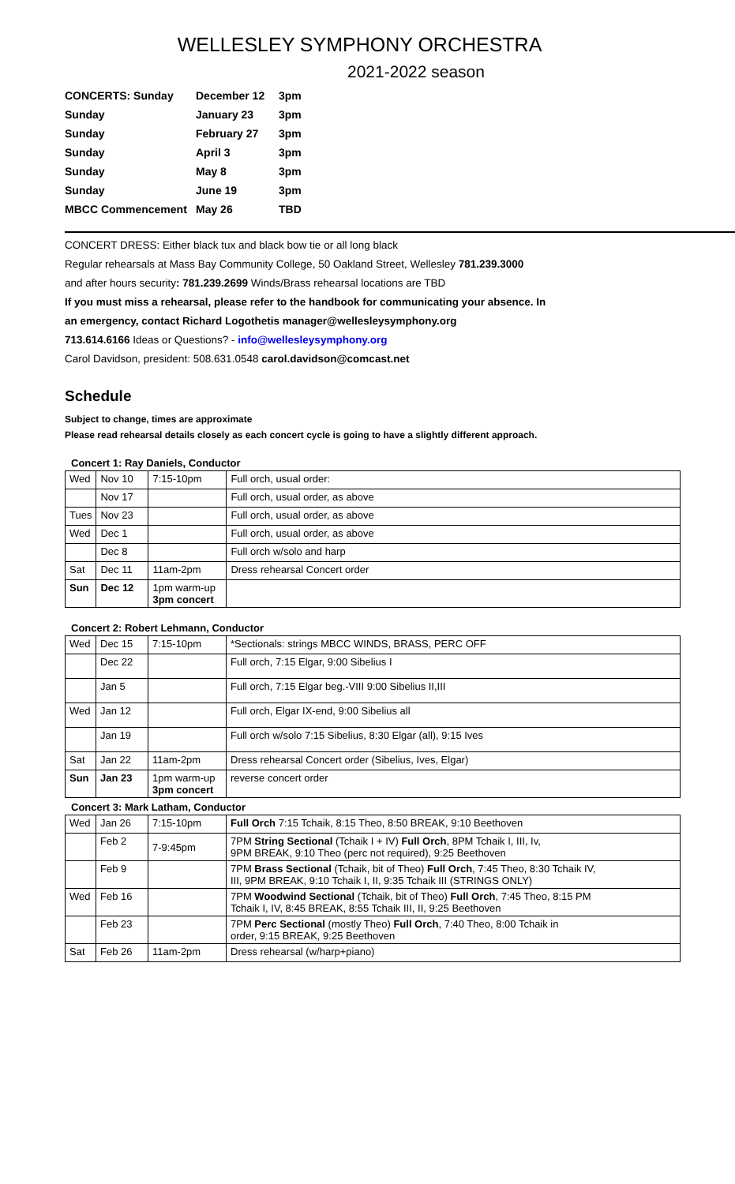WELLESLEY SYMPHONY ORCHESTRA
2021-2022 season
| CONCERTS: Sunday | December 12 | 3pm |
| Sunday | January 23 | 3pm |
| Sunday | February 27 | 3pm |
| Sunday | April 3 | 3pm |
| Sunday | May 8 | 3pm |
| Sunday | June 19 | 3pm |
| MBCC Commencement | May 26 | TBD |
CONCERT DRESS: Either black tux and black bow tie or all long black
Regular rehearsals at Mass Bay Community College, 50 Oakland Street, Wellesley 781.239.3000
and after hours security: 781.239.2699 Winds/Brass rehearsal locations are TBD
If you must miss a rehearsal, please refer to the handbook for communicating your absence. In
an emergency, contact Richard Logothetis manager@wellesleysymphony.org
713.614.6166 Ideas or Questions? - info@wellesleysymphony.org
Carol Davidson, president: 508.631.0548 carol.davidson@comcast.net
Schedule
Subject to change, times are approximate
Please read rehearsal details closely as each concert cycle is going to have a slightly different approach.
Concert 1: Ray Daniels, Conductor
| Wed | Nov 10 | 7:15-10pm | Full orch, usual order: |
| | Nov 17 | | Full orch, usual order, as above |
| Tues | Nov 23 | | Full orch, usual order, as above |
| Wed | Dec 1 | | Full orch, usual order, as above |
| | Dec 8 | | Full orch w/solo and harp |
| Sat | Dec 11 | 11am-2pm | Dress rehearsal Concert order |
| Sun | Dec 12 | 1pm warm-up 3pm concert | |
Concert 2: Robert Lehmann, Conductor
| Wed | Dec 15 | 7:15-10pm | *Sectionals: strings MBCC WINDS, BRASS, PERC OFF |
| | Dec 22 | | Full orch, 7:15 Elgar, 9:00 Sibelius I |
| | Jan 5 | | Full orch, 7:15 Elgar beg.-VIII 9:00 Sibelius II,III |
| Wed | Jan 12 | | Full orch, Elgar IX-end, 9:00 Sibelius all |
| | Jan 19 | | Full orch w/solo 7:15 Sibelius, 8:30 Elgar (all), 9:15 Ives |
| Sat | Jan 22 | 11am-2pm | Dress rehearsal Concert order (Sibelius, Ives, Elgar) |
| Sun | Jan 23 | 1pm warm-up 3pm concert | reverse concert order |
Concert 3: Mark Latham, Conductor
| Wed | Jan 26 | 7:15-10pm | Full Orch 7:15 Tchaik, 8:15 Theo, 8:50 BREAK, 9:10 Beethoven |
| | Feb 2 | 7-9:45pm | 7PM String Sectional (Tchaik I + IV) Full Orch , 8PM Tchaik I, III, Iv, 9PM BREAK, 9:10 Theo (perc not required), 9:25 Beethoven |
| | Feb 9 | | 7PM Brass Sectional (Tchaik, bit of Theo) Full Orch , 7:45 Theo, 8:30 Tchaik IV, III, 9PM BREAK, 9:10 Tchaik I, II, 9:35 Tchaik III (STRINGS ONLY) |
| Wed | Feb 16 | | 7PM Woodwind Sectional (Tchaik, bit of Theo) Full Orch , 7:45 Theo, 8:15 PM Tchaik I, IV, 8:45 BREAK, 8:55 Tchaik III, II, 9:25 Beethoven |
| | Feb 23 | | 7PM Perc Sectional (mostly Theo) Full Orch , 7:40 Theo, 8:00 Tchaik in order, 9:15 BREAK, 9:25 Beethoven |
| Sat | Feb 26 | 11am-2pm | Dress rehearsal (w/harp+piano) |